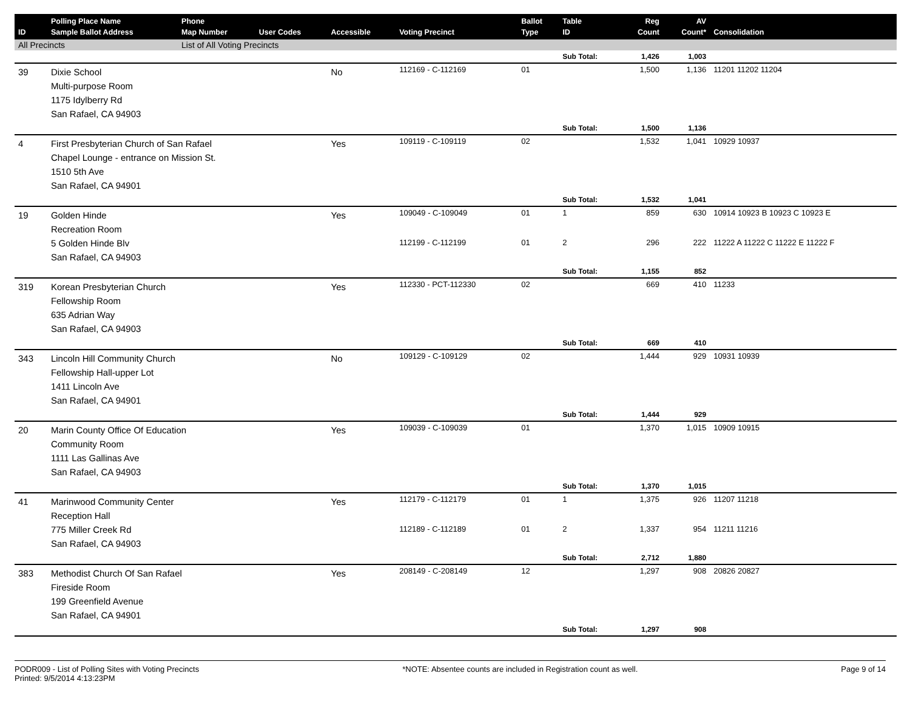| ID | Polling Place Name Sample Ballot Address | Phone Map Number | User Codes | Accessible | Voting Precinct | Ballot Type | Table ID | Reg Count | AV Count* | Consolidation |
| --- | --- | --- | --- | --- | --- | --- | --- | --- | --- | --- |
| All Precincts | | List of All Voting Precincts | | | | | | | | |
| | | | | | | | Sub Total: | 1,426 | 1,003 | |
| 39 | Dixie School Multi-purpose Room 1175 Idylberry Rd San Rafael, CA 94903 | | | No | 112169 - C-112169 | 01 | | 1,500 | 1,136 | 11201 11202 11204 |
| | | | | | | | Sub Total: | 1,500 | 1,136 | |
| 4 | First Presbyterian Church of San Rafael Chapel Lounge - entrance on Mission St. 1510 5th Ave San Rafael, CA 94901 | | | Yes | 109119 - C-109119 | 02 | | 1,532 | 1,041 | 10929 10937 |
| | | | | | | | Sub Total: | 1,532 | 1,041 | |
| 19 | Golden Hinde Recreation Room 5 Golden Hinde Blv San Rafael, CA 94903 | | | Yes | 109049 - C-109049 | 01 | 1 | 859 | 630 | 10914 10923 B 10923 C 10923 E |
| | | | | | 112199 - C-112199 | 01 | 2 | 296 | 222 | 11222 A 11222 C 11222 E 11222 F |
| | | | | | | | Sub Total: | 1,155 | 852 | |
| 319 | Korean Presbyterian Church Fellowship Room 635 Adrian Way San Rafael, CA 94903 | | | Yes | 112330 - PCT-112330 | 02 | | 669 | 410 | 11233 |
| | | | | | | | Sub Total: | 669 | 410 | |
| 343 | Lincoln Hill Community Church Fellowship Hall-upper Lot 1411 Lincoln Ave San Rafael, CA 94901 | | | No | 109129 - C-109129 | 02 | | 1,444 | 929 | 10931 10939 |
| | | | | | | | Sub Total: | 1,444 | 929 | |
| 20 | Marin County Office Of Education Community Room 1111 Las Gallinas Ave San Rafael, CA 94903 | | | Yes | 109039 - C-109039 | 01 | | 1,370 | 1,015 | 10909 10915 |
| | | | | | | | Sub Total: | 1,370 | 1,015 | |
| 41 | Marinwood Community Center Reception Hall 775 Miller Creek Rd San Rafael, CA 94903 | | | Yes | 112179 - C-112179 | 01 | 1 | 1,375 | 926 | 11207 11218 |
| | | | | | 112189 - C-112189 | 01 | 2 | 1,337 | 954 | 11211 11216 |
| | | | | | | | Sub Total: | 2,712 | 1,880 | |
| 383 | Methodist Church Of San Rafael Fireside Room 199 Greenfield Avenue San Rafael, CA 94901 | | | Yes | 208149 - C-208149 | 12 | | 1,297 | 908 | 20826 20827 |
| | | | | | | | Sub Total: | 1,297 | 908 | |
PODR009 - List of Polling Sites with Voting Precincts
Printed: 9/5/2014 4:13:23PM
*NOTE: Absentee counts are included in Registration count as well.
Page 9 of 14